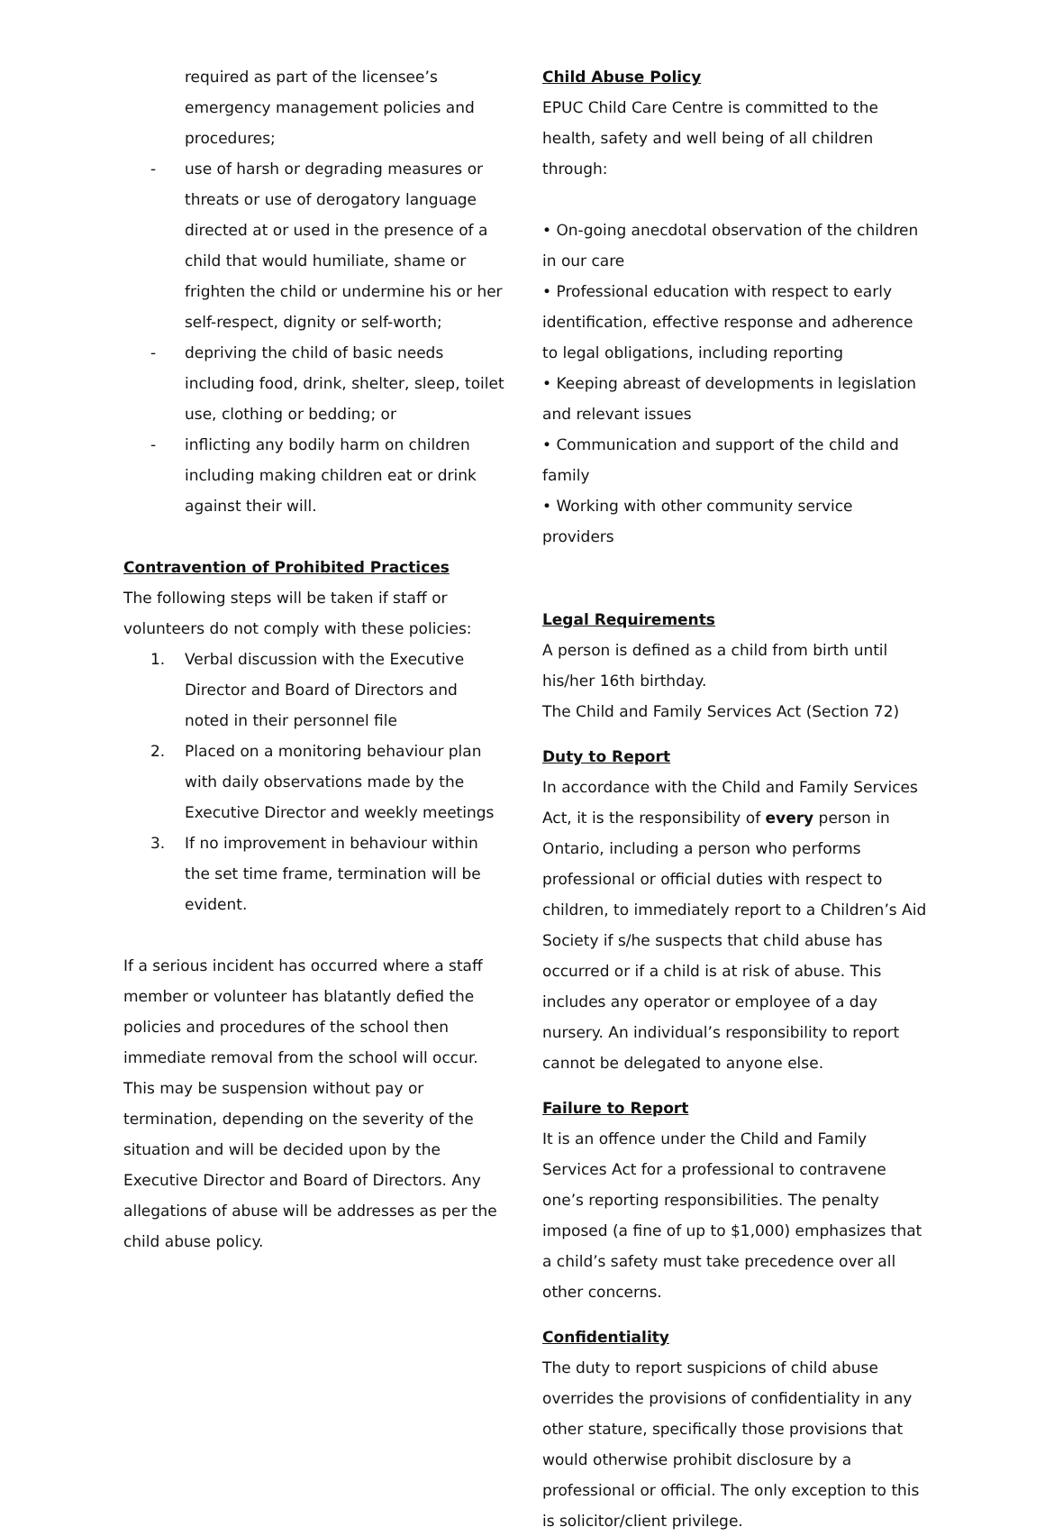required as part of the licensee’s emergency management policies and procedures;
- use of harsh or degrading measures or threats or use of derogatory language directed at or used in the presence of a child that would humiliate, shame or frighten the child or undermine his or her self-respect, dignity or self-worth;
- depriving the child of basic needs including food, drink, shelter, sleep, toilet use, clothing or bedding; or
- inflicting any bodily harm on children including making children eat or drink against their will.
Contravention of Prohibited Practices
The following steps will be taken if staff or volunteers do not comply with these policies:
1. Verbal discussion with the Executive Director and Board of Directors and noted in their personnel file
2. Placed on a monitoring behaviour plan with daily observations made by the Executive Director and weekly meetings
3. If no improvement in behaviour within the set time frame, termination will be evident.
If a serious incident has occurred where a staff member or volunteer has blatantly defied the policies and procedures of the school then immediate removal from the school will occur. This may be suspension without pay or termination, depending on the severity of the situation and will be decided upon by the Executive Director and Board of Directors. Any allegations of abuse will be addresses as per the child abuse policy.
Child Abuse Policy
EPUC Child Care Centre is committed to the health, safety and well being of all children through:
• On-going anecdotal observation of the children in our care
• Professional education with respect to early identification, effective response and adherence to legal obligations, including reporting
• Keeping abreast of developments in legislation and relevant issues
• Communication and support of the child and family
• Working with other community service providers
Legal Requirements
A person is defined as a child from birth until his/her 16th birthday.
The Child and Family Services Act (Section 72)
Duty to Report
In accordance with the Child and Family Services Act, it is the responsibility of every person in Ontario, including a person who performs professional or official duties with respect to children, to immediately report to a Children’s Aid Society if s/he suspects that child abuse has occurred or if a child is at risk of abuse. This includes any operator or employee of a day nursery. An individual’s responsibility to report cannot be delegated to anyone else.
Failure to Report
It is an offence under the Child and Family Services Act for a professional to contravene one’s reporting responsibilities. The penalty imposed (a fine of up to $1,000) emphasizes that a child’s safety must take precedence over all other concerns.
Confidentiality
The duty to report suspicions of child abuse overrides the provisions of confidentiality in any other stature, specifically those provisions that would otherwise prohibit disclosure by a professional or official. The only exception to this is solicitor/client privilege.